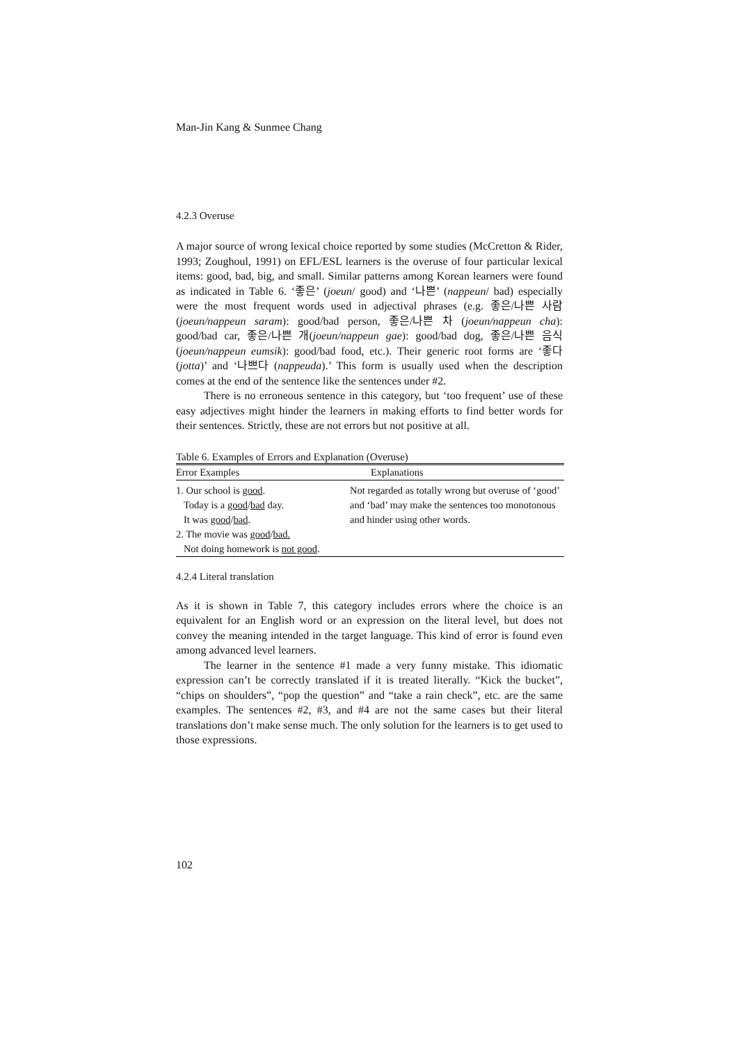Man-Jin Kang & Sunmee Chang
4.2.3 Overuse
A major source of wrong lexical choice reported by some studies (McCretton & Rider, 1993; Zoughoul, 1991) on EFL/ESL learners is the overuse of four particular lexical items: good, bad, big, and small. Similar patterns among Korean learners were found as indicated in Table 6. ‘좋은’ (joeun/ good) and ‘나쁜’ (nappeun/ bad) especially were the most frequent words used in adjectival phrases (e.g. 좋은/나쁜 사람(joeun/nappeun saram): good/bad person, 좋은/나쁜 차 (joeun/nappeun cha): good/bad car, 좋은/나쁜 개(joeun/nappeun gae): good/bad dog, 좋은/나쁜 음식 (joeun/nappeun eumsik): good/bad food, etc.). Their generic root forms are ‘좋다 (jotta)’ and ‘나쁘다 (nappeuda).’ This form is usually used when the description comes at the end of the sentence like the sentences under #2.
There is no erroneous sentence in this category, but ‘too frequent’ use of these easy adjectives might hinder the learners in making efforts to find better words for their sentences. Strictly, these are not errors but not positive at all.
Table 6. Examples of Errors and Explanation (Overuse)
| Error Examples | Explanations |
| --- | --- |
| 1. Our school is good . Today is a good / bad day. It was good / bad . 2. The movie was good / bad. Not doing homework is not good . | Not regarded as totally wrong but overuse of ‘good’ and ‘bad’ may make the sentences too monotonous and hinder using other words. |
4.2.4 Literal translation
As it is shown in Table 7, this category includes errors where the choice is an equivalent for an English word or an expression on the literal level, but does not convey the meaning intended in the target language. This kind of error is found even among advanced level learners.
The learner in the sentence #1 made a very funny mistake. This idiomatic expression can’t be correctly translated if it is treated literally. “Kick the bucket”, “chips on shoulders”, “pop the question” and “take a rain check”, etc. are the same examples. The sentences #2, #3, and #4 are not the same cases but their literal translations don’t make sense much. The only solution for the learners is to get used to those expressions.
102